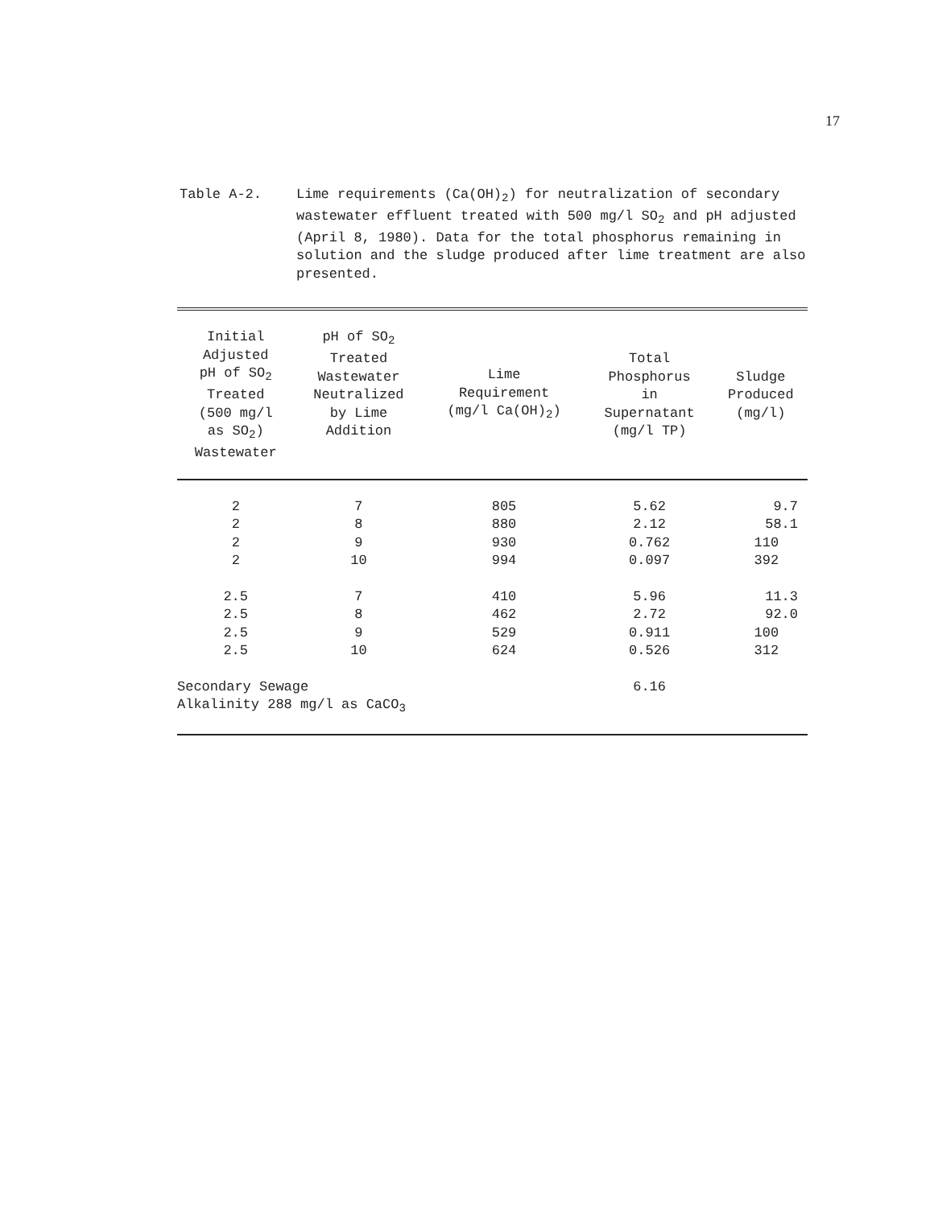17
Table A-2. Lime requirements (Ca(OH)<sub>2</sub>) for neutralization of secondary wastewater effluent treated with 500 mg/l SO<sub>2</sub> and pH adjusted (April 8, 1980). Data for the total phosphorus remaining in solution and the sludge produced after lime treatment are also presented.
| Initial Adjusted pH of SO<sub>2</sub> Treated (500 mg/l as SO<sub>2</sub>) Wastewater | pH of SO<sub>2</sub> Treated Wastewater Neutralized by Lime Addition | Lime Requirement (mg/l Ca(OH)<sub>2</sub>) | Total Phosphorus in Supernatant (mg/l TP) | Sludge Produced (mg/l) |
| --- | --- | --- | --- | --- |
| 2 | 7 | 805 | 5.62 | 9.7 |
| 2 | 8 | 880 | 2.12 | 58.1 |
| 2 | 9 | 930 | 0.762 | 110 |
| 2 | 10 | 994 | 0.097 | 392 |
| 2.5 | 7 | 410 | 5.96 | 11.3 |
| 2.5 | 8 | 462 | 2.72 | 92.0 |
| 2.5 | 9 | 529 | 0.911 | 100 |
| 2.5 | 10 | 624 | 0.526 | 312 |
| Secondary Sewage Alkalinity 288 mg/l as CaCO<sub>3</sub> | | | 6.16 | |